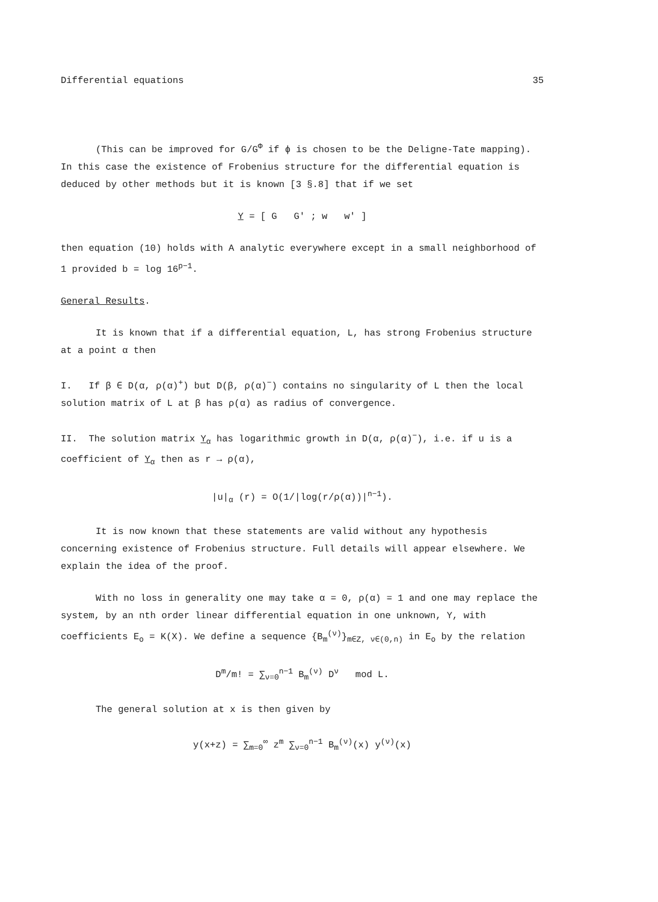Differential equations 35
(This can be improved for G/G<sup>Φ</sup> if ϕ is chosen to be the Deligne-Tate mapping). In this case the existence of Frobenius structure for the differential equation is deduced by other methods but it is known [3 §.8] that if we set
Y = [ G G' ; w w' ]
then equation (10) holds with A analytic everywhere except in a small neighborhood of 1 provided b = log 16<sup>p−1</sup>.
General Results.
It is known that if a differential equation, L, has strong Frobenius structure at a point α then
I. If β ∈ D(α, ρ(α)<sup>+</sup>) but D(β, ρ(α)<sup>−</sup>) contains no singularity of L then the local solution matrix of L at β has ρ(α) as radius of convergence.
II. The solution matrix Y<sub>α</sub> has logarithmic growth in D(α, ρ(α)<sup>−</sup>), i.e. if u is a coefficient of Y<sub>α</sub> then as r → ρ(α),
|u|<sub>α</sub> (r) = O(1/|log(r/ρ(α))|<sup>n−1</sup>).
It is now known that these statements are valid without any hypothesis concerning existence of Frobenius structure. Full details will appear elsewhere. We explain the idea of the proof.
With no loss in generality one may take α = 0, ρ(α) = 1 and one may replace the system, by an nth order linear differential equation in one unknown, Y, with coefficients E<sub>o</sub> = K(X). We define a sequence {B<sub>m</sub><sup>(ν)</sup>}<sub>m∈Z, ν∈(0,n)</sub> in E<sub>o</sub> by the relation
D<sup>m</sup>/m! = ∑<sub>ν=0</sub><sup>n−1</sup> B<sub>m</sub><sup>(ν)</sup> D<sup>ν</sup> mod L.
The general solution at x is then given by
y(x+z) = ∑<sub>m=0</sub><sup>∞</sup> z<sup>m</sup> ∑<sub>ν=0</sub><sup>n−1</sup> B<sub>m</sub><sup>(ν)</sup>(x) y<sup>(ν)</sup>(x)